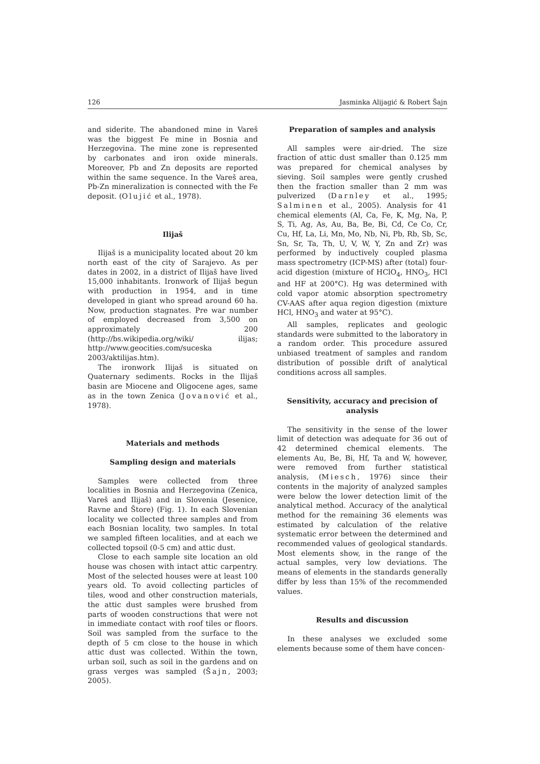126 Jasminka Alijagić & Robert Šajn
and siderite. The abandoned mine in Vareš was the biggest Fe mine in Bosnia and Herzegovina. The mine zone is represented by carbonates and iron oxide minerals. Moreover, Pb and Zn deposits are reported within the same sequence. In the Vareš area, Pb-Zn mineralization is connected with the Fe deposit. (Olujić et al., 1978).
Ilijaš
Ilijaš is a municipality located about 20 km north east of the city of Sarajevo. As per dates in 2002, in a district of Ilijaš have lived 15,000 inhabitants. Ironwork of Ilijaš begun with production in 1954, and in time developed in giant who spread around 60 ha. Now, production stagnates. Pre war number of employed decreased from 3,500 on approximately 200 (http://bs.wikipedia.org/wiki/ ilijas; http://www.geocities.com/suceska 2003/aktilijas.htm).
The ironwork Ilijaš is situated on Quaternary sediments. Rocks in the Ilijaš basin are Miocene and Oligocene ages, same as in the town Zenica (Jovanović et al., 1978).
Materials and methods
Sampling design and materials
Samples were collected from three localities in Bosnia and Herzegovina (Zenica, Vareš and Ilijaš) and in Slovenia (Jesenice, Ravne and Štore) (Fig. 1). In each Slovenian locality we collected three samples and from each Bosnian locality, two samples. In total we sampled fifteen localities, and at each we collected topsoil (0-5 cm) and attic dust.
Close to each sample site location an old house was chosen with intact attic carpentry. Most of the selected houses were at least 100 years old. To avoid collecting particles of tiles, wood and other construction materials, the attic dust samples were brushed from parts of wooden constructions that were not in immediate contact with roof tiles or floors. Soil was sampled from the surface to the depth of 5 cm close to the house in which attic dust was collected. Within the town, urban soil, such as soil in the gardens and on grass verges was sampled (Šajn, 2003; 2005).
Preparation of samples and analysis
All samples were air-dried. The size fraction of attic dust smaller than 0.125 mm was prepared for chemical analyses by sieving. Soil samples were gently crushed then the fraction smaller than 2 mm was pulverized (Darnley et al., 1995; Salminen et al., 2005). Analysis for 41 chemical elements (Al, Ca, Fe, K, Mg, Na, P, S, Ti, Ag, As, Au, Ba, Be, Bi, Cd, Ce Co, Cr, Cu, Hf, La, Li, Mn, Mo, Nb, Ni, Pb, Rb, Sb, Sc, Sn, Sr, Ta, Th, U, V, W, Y, Zn and Zr) was performed by inductively coupled plasma mass spectrometry (ICP-MS) after (total) four-acid digestion (mixture of HClO<sub>4</sub>, HNO<sub>3</sub>, HCl and HF at 200°C). Hg was determined with cold vapor atomic absorption spectrometry CV-AAS after aqua region digestion (mixture HCl, HNO<sub>3</sub> and water at 95°C).
All samples, replicates and geologic standards were submitted to the laboratory in a random order. This procedure assured unbiased treatment of samples and random distribution of possible drift of analytical conditions across all samples.
Sensitivity, accuracy and precision of analysis
The sensitivity in the sense of the lower limit of detection was adequate for 36 out of 42 determined chemical elements. The elements Au, Be, Bi, Hf, Ta and W, however, were removed from further statistical analysis, (Miesch, 1976) since their contents in the majority of analyzed samples were below the lower detection limit of the analytical method. Accuracy of the analytical method for the remaining 36 elements was estimated by calculation of the relative systematic error between the determined and recommended values of geological standards. Most elements show, in the range of the actual samples, very low deviations. The means of elements in the standards generally differ by less than 15% of the recommended values.
Results and discussion
In these analyses we excluded some elements because some of them have concen-